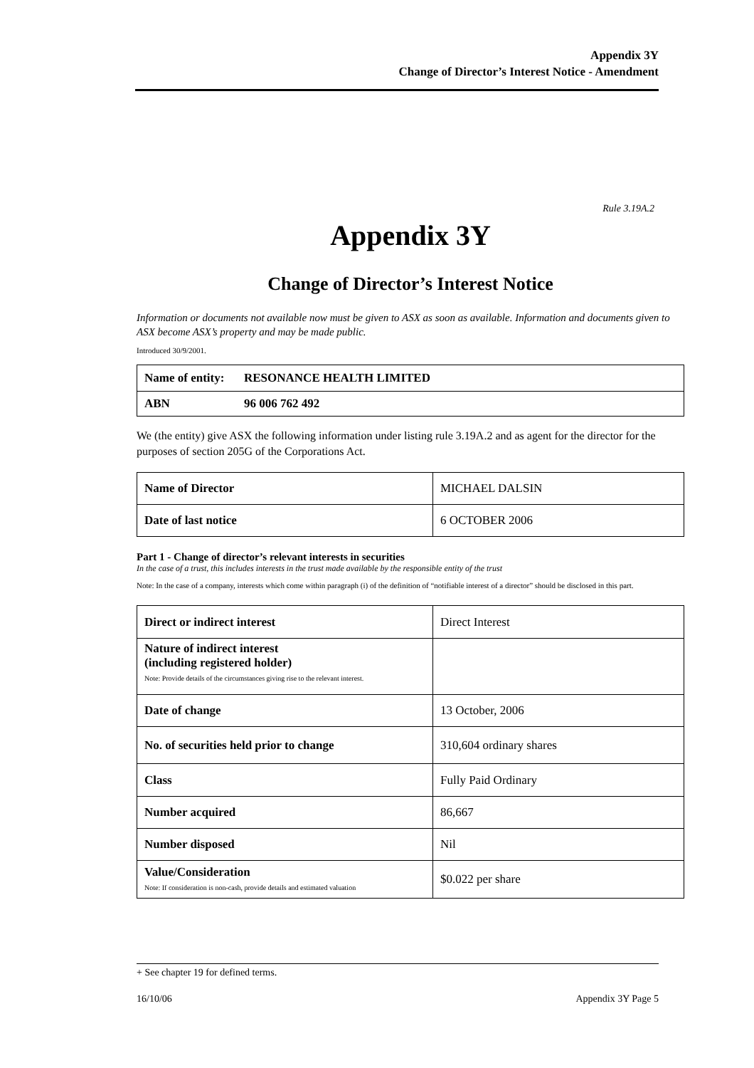Appendix 3Y
Change of Director’s Interest Notice - Amendment
Rule 3.19A.2
Appendix 3Y
Change of Director’s Interest Notice
Information or documents not available now must be given to ASX as soon as available. Information and documents given to ASX become ASX’s property and may be made public.
Introduced 30/9/2001.
| Name of entity: | RESONANCE HEALTH LIMITED |
| ABN | 96 006 762 492 |
We (the entity) give ASX the following information under listing rule 3.19A.2 and as agent for the director for the purposes of section 205G of the Corporations Act.
| Name of Director | MICHAEL DALSIN |
| Date of last notice | 6 OCTOBER 2006 |
Part 1 - Change of director’s relevant interests in securities
In the case of a trust, this includes interests in the trust made available by the responsible entity of the trust
Note: In the case of a company, interests which come within paragraph (i) of the definition of “notifiable interest of a director” should be disclosed in this part.
| Direct or indirect interest | Direct Interest |
| Nature of indirect interest (including registered holder) Note: Provide details of the circumstances giving rise to the relevant interest. | |
| Date of change | 13 October, 2006 |
| No. of securities held prior to change | 310,604 ordinary shares |
| Class | Fully Paid Ordinary |
| Number acquired | 86,667 |
| Number disposed | Nil |
| Value/Consideration Note: If consideration is non-cash, provide details and estimated valuation | $0.022 per share |
+ See chapter 19 for defined terms.
16/10/06 Appendix 3Y Page 5